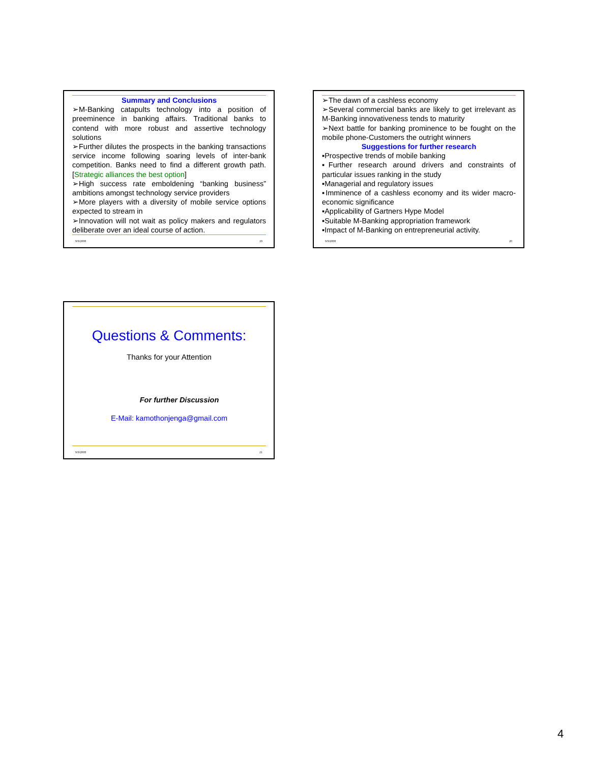Summary and Conclusions
➢M-Banking catapults technology into a position of preeminence in banking affairs. Traditional banks to contend with more robust and assertive technology solutions
➢Further dilutes the prospects in the banking transactions service income following soaring levels of inter-bank competition. Banks need to find a different growth path. [Strategic alliances the best option]
➢High success rate emboldening “banking business” ambitions amongst technology service providers
➢More players with a diversity of mobile service options expected to stream in
➢Innovation will not wait as policy makers and regulators deliberate over an ideal course of action.
9/9/2008 19
➢The dawn of a cashless economy
➢Several commercial banks are likely to get irrelevant as M-Banking innovativeness tends to maturity
➢Next battle for banking prominence to be fought on the mobile phone-Customers the outright winners
Suggestions for further research
▪Prospective trends of mobile banking
▪Further research around drivers and constraints of particular issues ranking in the study
▪Managerial and regulatory issues
▪Imminence of a cashless economy and its wider macro-economic significance
▪Applicability of Gartners Hype Model
▪Suitable M-Banking appropriation framework
▪Impact of M-Banking on entrepreneurial activity.
9/9/2008 20
Questions & Comments:
Thanks for your Attention
For further Discussion
E-Mail: kamothonjenga@gmail.com
9/9/2008 21
4